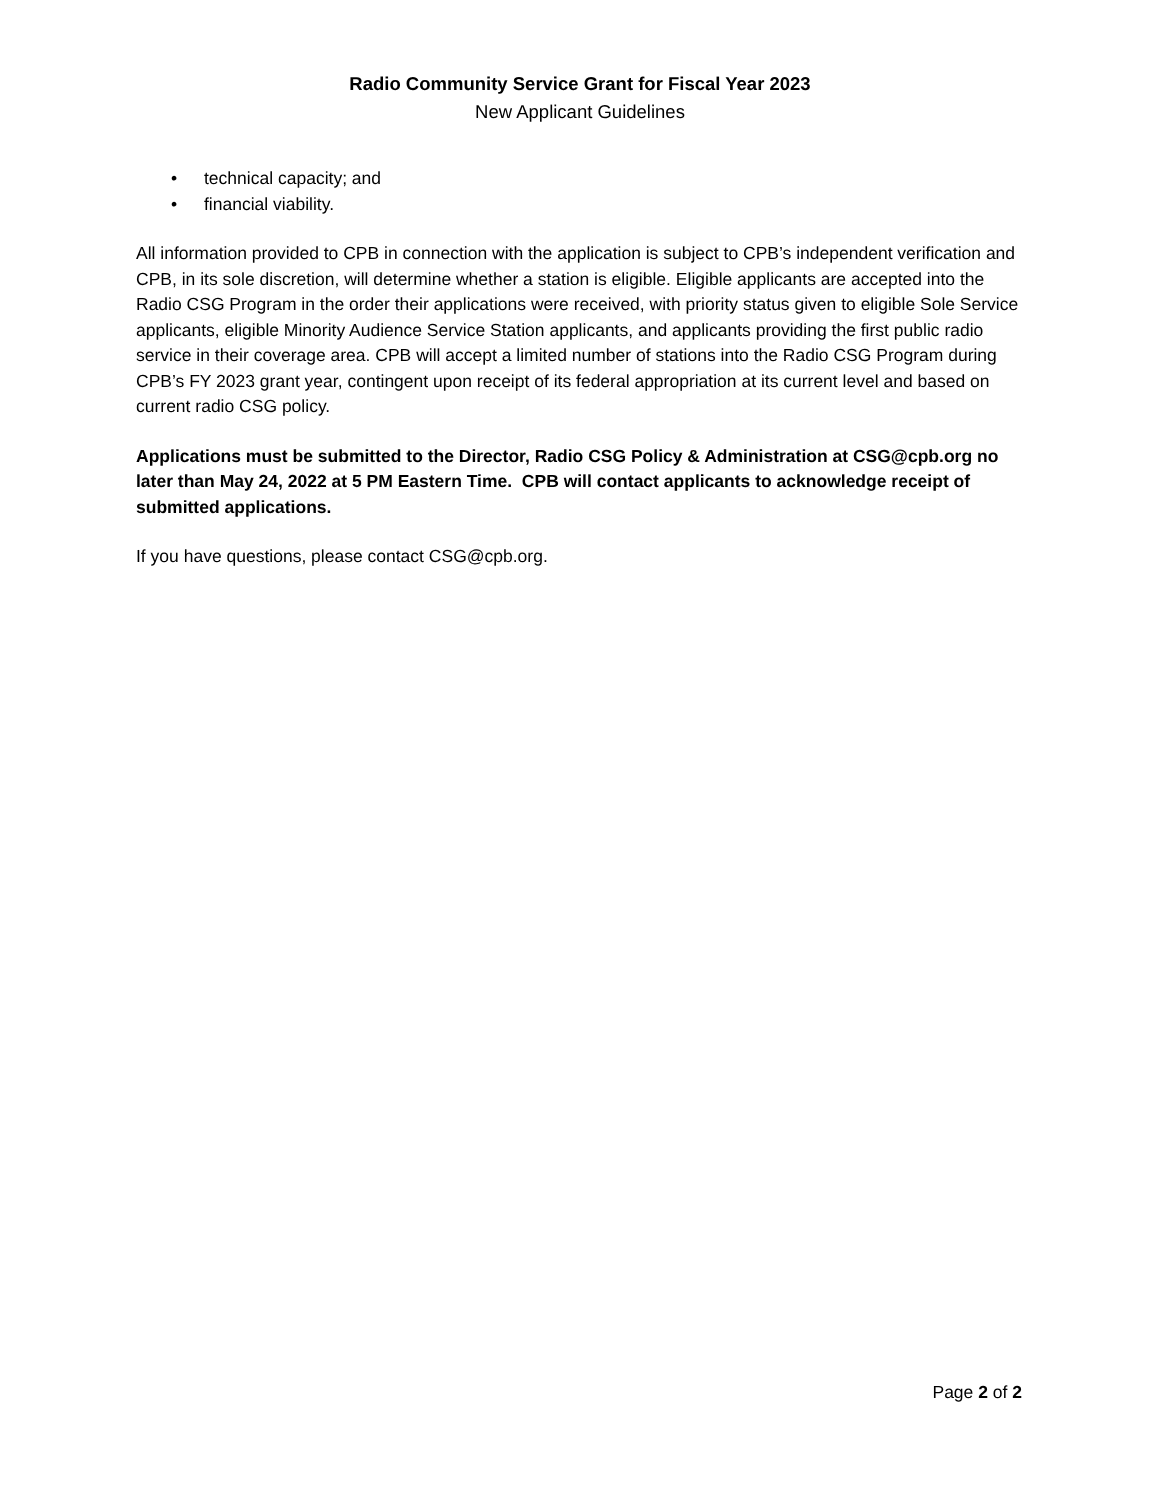Radio Community Service Grant for Fiscal Year 2023
New Applicant Guidelines
• technical capacity; and
• financial viability.
All information provided to CPB in connection with the application is subject to CPB’s independent verification and CPB, in its sole discretion, will determine whether a station is eligible. Eligible applicants are accepted into the Radio CSG Program in the order their applications were received, with priority status given to eligible Sole Service applicants, eligible Minority Audience Service Station applicants, and applicants providing the first public radio service in their coverage area. CPB will accept a limited number of stations into the Radio CSG Program during CPB’s FY 2023 grant year, contingent upon receipt of its federal appropriation at its current level and based on current radio CSG policy.
Applications must be submitted to the Director, Radio CSG Policy & Administration at CSG@cpb.org no later than May 24, 2022 at 5 PM Eastern Time. CPB will contact applicants to acknowledge receipt of submitted applications.
If you have questions, please contact CSG@cpb.org.
Page 2 of 2